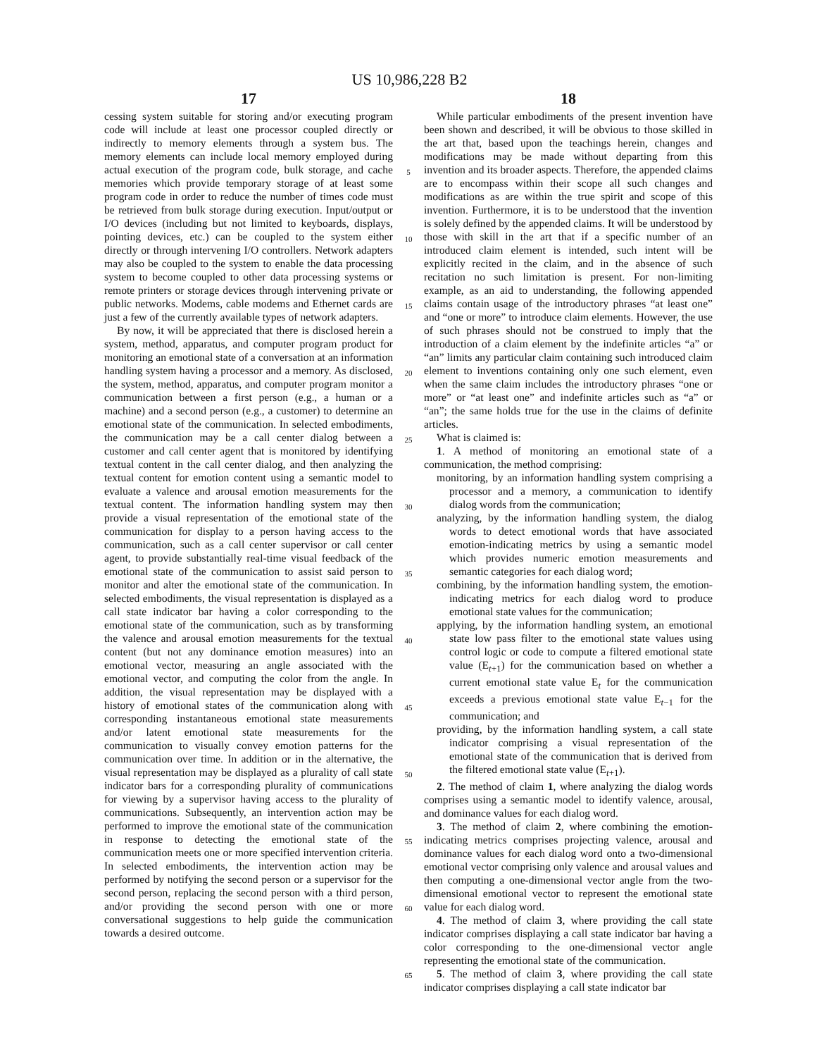US 10,986,228 B2
17 18
cessing system suitable for storing and/or executing program code will include at least one processor coupled directly or indirectly to memory elements through a system bus. The memory elements can include local memory employed during actual execution of the program code, bulk storage, and cache memories which provide temporary storage of at least some program code in order to reduce the number of times code must be retrieved from bulk storage during execution. Input/output or I/O devices (including but not limited to keyboards, displays, pointing devices, etc.) can be coupled to the system either directly or through intervening I/O controllers. Network adapters may also be coupled to the system to enable the data processing system to become coupled to other data processing systems or remote printers or storage devices through intervening private or public networks. Modems, cable modems and Ethernet cards are just a few of the currently available types of network adapters.
By now, it will be appreciated that there is disclosed herein a system, method, apparatus, and computer program product for monitoring an emotional state of a conversation at an information handling system having a processor and a memory. As disclosed, the system, method, apparatus, and computer program monitor a communication between a first person (e.g., a human or a machine) and a second person (e.g., a customer) to determine an emotional state of the communication. In selected embodiments, the communication may be a call center dialog between a customer and call center agent that is monitored by identifying textual content in the call center dialog, and then analyzing the textual content for emotion content using a semantic model to evaluate a valence and arousal emotion measurements for the textual content. The information handling system may then provide a visual representation of the emotional state of the communication for display to a person having access to the communication, such as a call center supervisor or call center agent, to provide substantially real-time visual feedback of the emotional state of the communication to assist said person to monitor and alter the emotional state of the communication. In selected embodiments, the visual representation is displayed as a call state indicator bar having a color corresponding to the emotional state of the communication, such as by transforming the valence and arousal emotion measurements for the textual content (but not any dominance emotion measures) into an emotional vector, measuring an angle associated with the emotional vector, and computing the color from the angle. In addition, the visual representation may be displayed with a history of emotional states of the communication along with corresponding instantaneous emotional state measurements and/or latent emotional state measurements for the communication to visually convey emotion patterns for the communication over time. In addition or in the alternative, the visual representation may be displayed as a plurality of call state indicator bars for a corresponding plurality of communications for viewing by a supervisor having access to the plurality of communications. Subsequently, an intervention action may be performed to improve the emotional state of the communication in response to detecting the emotional state of the communication meets one or more specified intervention criteria. In selected embodiments, the intervention action may be performed by notifying the second person or a supervisor for the second person, replacing the second person with a third person, and/or providing the second person with one or more conversational suggestions to help guide the communication towards a desired outcome.
5
10
15
20
25
30
35
40
45
50
55
60
65
While particular embodiments of the present invention have been shown and described, it will be obvious to those skilled in the art that, based upon the teachings herein, changes and modifications may be made without departing from this invention and its broader aspects. Therefore, the appended claims are to encompass within their scope all such changes and modifications as are within the true spirit and scope of this invention. Furthermore, it is to be understood that the invention is solely defined by the appended claims. It will be understood by those with skill in the art that if a specific number of an introduced claim element is intended, such intent will be explicitly recited in the claim, and in the absence of such recitation no such limitation is present. For non-limiting example, as an aid to understanding, the following appended claims contain usage of the introductory phrases “at least one” and “one or more” to introduce claim elements. However, the use of such phrases should not be construed to imply that the introduction of a claim element by the indefinite articles “a” or “an” limits any particular claim containing such introduced claim element to inventions containing only one such element, even when the same claim includes the introductory phrases “one or more” or “at least one” and indefinite articles such as “a” or “an”; the same holds true for the use in the claims of definite articles.
What is claimed is:
1. A method of monitoring an emotional state of a communication, the method comprising:
monitoring, by an information handling system comprising a processor and a memory, a communication to identify dialog words from the communication;
analyzing, by the information handling system, the dialog words to detect emotional words that have associated emotion-indicating metrics by using a semantic model which provides numeric emotion measurements and semantic categories for each dialog word;
combining, by the information handling system, the emotion-indicating metrics for each dialog word to produce emotional state values for the communication;
applying, by the information handling system, an emotional state low pass filter to the emotional state values using control logic or code to compute a filtered emotional state value (E<sub>t+1</sub>) for the communication based on whether a current emotional state value E<sub>t</sub> for the communication exceeds a previous emotional state value E<sub>t−1</sub> for the communication; and
providing, by the information handling system, a call state indicator comprising a visual representation of the emotional state of the communication that is derived from the filtered emotional state value (E<sub>t+1</sub>).
2. The method of claim 1, where analyzing the dialog words comprises using a semantic model to identify valence, arousal, and dominance values for each dialog word.
3. The method of claim 2, where combining the emotion-indicating metrics comprises projecting valence, arousal and dominance values for each dialog word onto a two-dimensional emotional vector comprising only valence and arousal values and then computing a one-dimensional vector angle from the two-dimensional emotional vector to represent the emotional state value for each dialog word.
4. The method of claim 3, where providing the call state indicator comprises displaying a call state indicator bar having a color corresponding to the one-dimensional vector angle representing the emotional state of the communication.
5. The method of claim 3, where providing the call state indicator comprises displaying a call state indicator bar